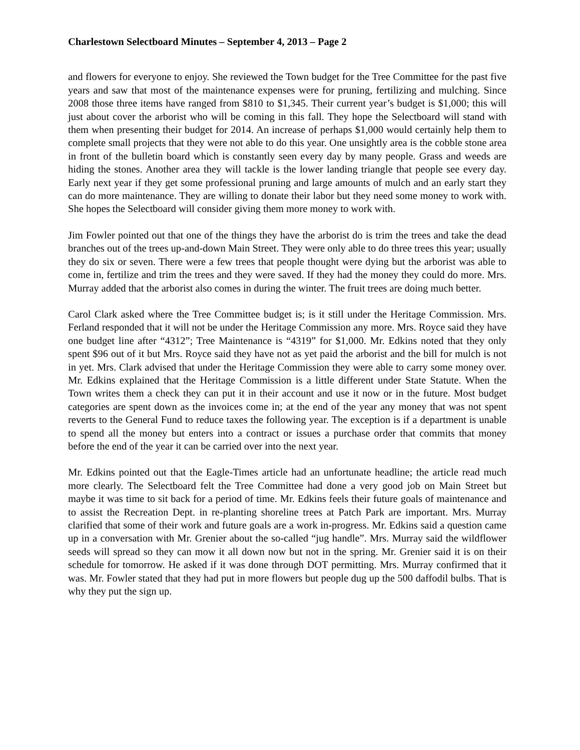Charlestown Selectboard Minutes – September 4, 2013 – Page 2
and flowers for everyone to enjoy. She reviewed the Town budget for the Tree Committee for the past five years and saw that most of the maintenance expenses were for pruning, fertilizing and mulching. Since 2008 those three items have ranged from $810 to $1,345. Their current year’s budget is $1,000; this will just about cover the arborist who will be coming in this fall. They hope the Selectboard will stand with them when presenting their budget for 2014. An increase of perhaps $1,000 would certainly help them to complete small projects that they were not able to do this year. One unsightly area is the cobble stone area in front of the bulletin board which is constantly seen every day by many people. Grass and weeds are hiding the stones. Another area they will tackle is the lower landing triangle that people see every day. Early next year if they get some professional pruning and large amounts of mulch and an early start they can do more maintenance. They are willing to donate their labor but they need some money to work with. She hopes the Selectboard will consider giving them more money to work with.
Jim Fowler pointed out that one of the things they have the arborist do is trim the trees and take the dead branches out of the trees up-and-down Main Street. They were only able to do three trees this year; usually they do six or seven. There were a few trees that people thought were dying but the arborist was able to come in, fertilize and trim the trees and they were saved. If they had the money they could do more. Mrs. Murray added that the arborist also comes in during the winter. The fruit trees are doing much better.
Carol Clark asked where the Tree Committee budget is; is it still under the Heritage Commission. Mrs. Ferland responded that it will not be under the Heritage Commission any more. Mrs. Royce said they have one budget line after “4312”; Tree Maintenance is “4319” for $1,000. Mr. Edkins noted that they only spent $96 out of it but Mrs. Royce said they have not as yet paid the arborist and the bill for mulch is not in yet. Mrs. Clark advised that under the Heritage Commission they were able to carry some money over. Mr. Edkins explained that the Heritage Commission is a little different under State Statute. When the Town writes them a check they can put it in their account and use it now or in the future. Most budget categories are spent down as the invoices come in; at the end of the year any money that was not spent reverts to the General Fund to reduce taxes the following year. The exception is if a department is unable to spend all the money but enters into a contract or issues a purchase order that commits that money before the end of the year it can be carried over into the next year.
Mr. Edkins pointed out that the Eagle-Times article had an unfortunate headline; the article read much more clearly. The Selectboard felt the Tree Committee had done a very good job on Main Street but maybe it was time to sit back for a period of time. Mr. Edkins feels their future goals of maintenance and to assist the Recreation Dept. in re-planting shoreline trees at Patch Park are important. Mrs. Murray clarified that some of their work and future goals are a work in-progress. Mr. Edkins said a question came up in a conversation with Mr. Grenier about the so-called “jug handle”. Mrs. Murray said the wildflower seeds will spread so they can mow it all down now but not in the spring. Mr. Grenier said it is on their schedule for tomorrow. He asked if it was done through DOT permitting. Mrs. Murray confirmed that it was. Mr. Fowler stated that they had put in more flowers but people dug up the 500 daffodil bulbs. That is why they put the sign up.